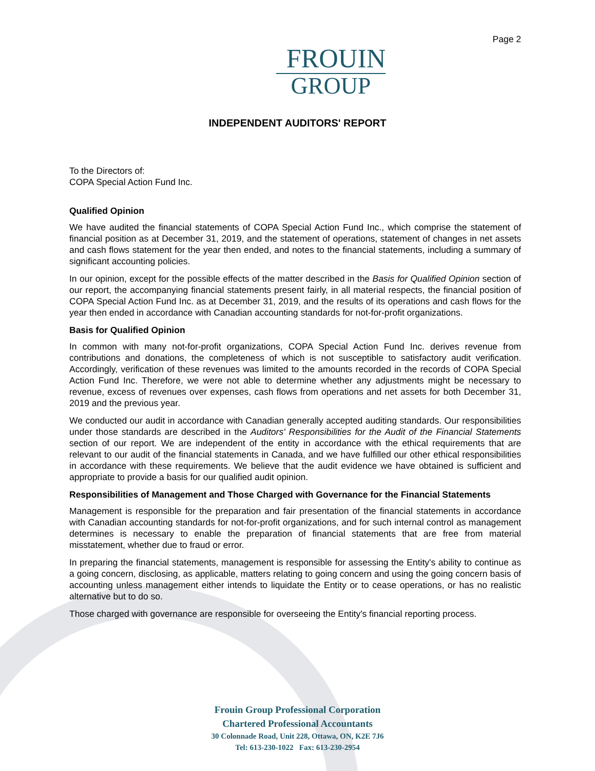Page 2
FROUIN
GROUP
INDEPENDENT AUDITORS' REPORT
To the Directors of:
COPA Special Action Fund Inc.
Qualified Opinion
We have audited the financial statements of COPA Special Action Fund Inc., which comprise the statement of financial position as at December 31, 2019, and the statement of operations, statement of changes in net assets and cash flows statement for the year then ended, and notes to the financial statements, including a summary of significant accounting policies.
In our opinion, except for the possible effects of the matter described in the Basis for Qualified Opinion section of our report, the accompanying financial statements present fairly, in all material respects, the financial position of COPA Special Action Fund Inc. as at December 31, 2019, and the results of its operations and cash flows for the year then ended in accordance with Canadian accounting standards for not-for-profit organizations.
Basis for Qualified Opinion
In common with many not-for-profit organizations, COPA Special Action Fund Inc. derives revenue from contributions and donations, the completeness of which is not susceptible to satisfactory audit verification. Accordingly, verification of these revenues was limited to the amounts recorded in the records of COPA Special Action Fund Inc. Therefore, we were not able to determine whether any adjustments might be necessary to revenue, excess of revenues over expenses, cash flows from operations and net assets for both December 31, 2019 and the previous year.
We conducted our audit in accordance with Canadian generally accepted auditing standards. Our responsibilities under those standards are described in the Auditors' Responsibilities for the Audit of the Financial Statements section of our report. We are independent of the entity in accordance with the ethical requirements that are relevant to our audit of the financial statements in Canada, and we have fulfilled our other ethical responsibilities in accordance with these requirements. We believe that the audit evidence we have obtained is sufficient and appropriate to provide a basis for our qualified audit opinion.
Responsibilities of Management and Those Charged with Governance for the Financial Statements
Management is responsible for the preparation and fair presentation of the financial statements in accordance with Canadian accounting standards for not-for-profit organizations, and for such internal control as management determines is necessary to enable the preparation of financial statements that are free from material misstatement, whether due to fraud or error.
In preparing the financial statements, management is responsible for assessing the Entity's ability to continue as a going concern, disclosing, as applicable, matters relating to going concern and using the going concern basis of accounting unless management either intends to liquidate the Entity or to cease operations, or has no realistic alternative but to do so.
Those charged with governance are responsible for overseeing the Entity's financial reporting process.
Frouin Group Professional Corporation
Chartered Professional Accountants
30 Colonnade Road, Unit 228, Ottawa, ON, K2E 7J6
Tel: 613-230-1022 Fax: 613-230-2954